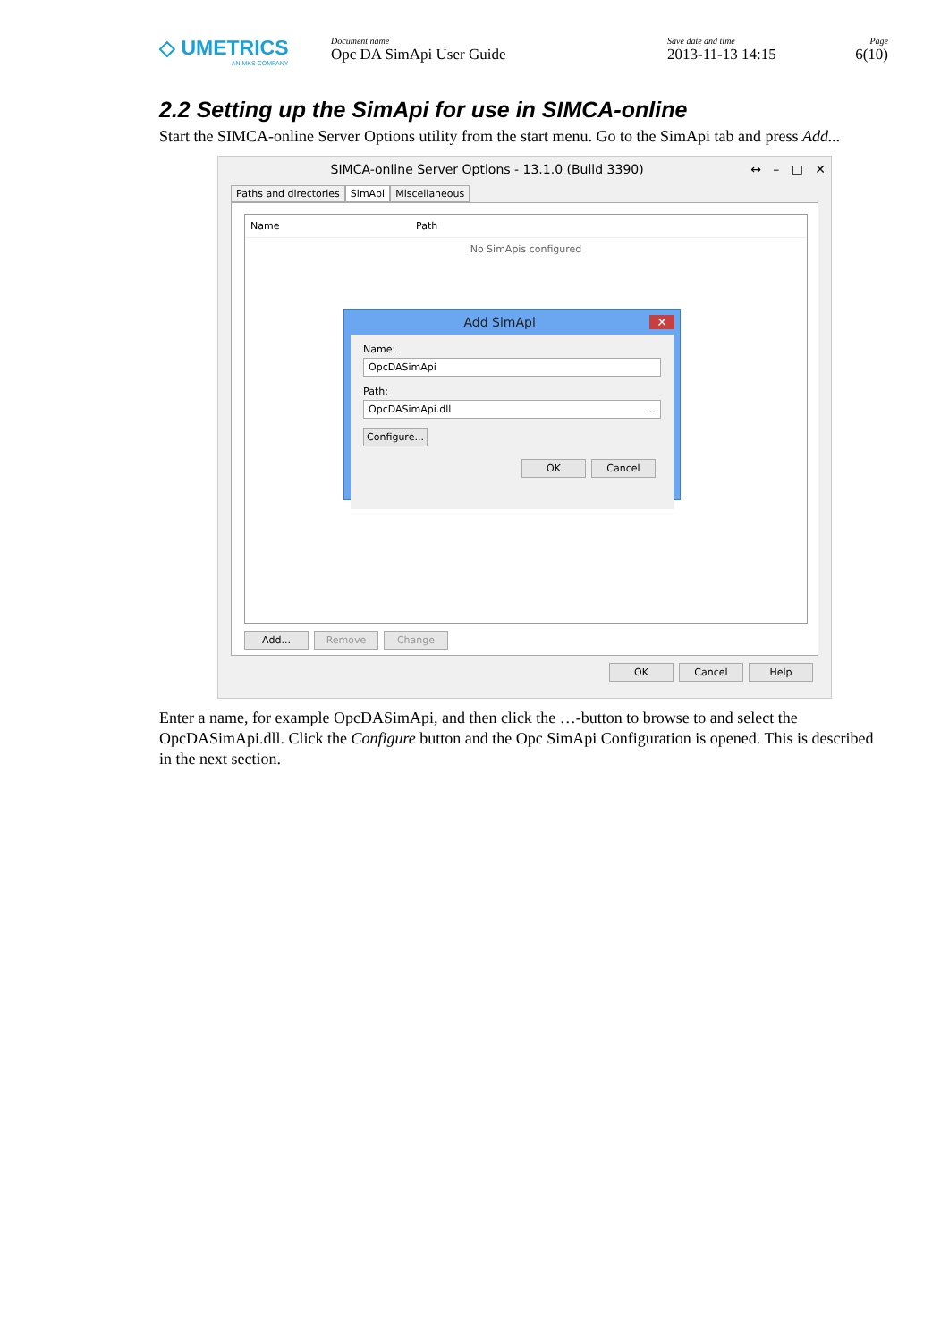◇ UMETRICS
AN MKS COMPANY
Document name
Opc DA SimApi User Guide
Save date and time
2013-11-13 14:15
Page
6(10)
2.2 Setting up the SimApi for use in SIMCA-online
Start the SIMCA-online Server Options utility from the start menu. Go to the SimApi tab and press Add...
SIMCA-online Server Options - 13.1.0 (Build 3390) ↔ – □ ✕
Paths and directories SimApi Miscellaneous
Name Path
No SimApis configured
Add SimApi ✕
Name:
OpcDASimApi
Path:
OpcDASimApi.dll ...
Configure...
OK Cancel
Add... Remove Change
OK Cancel Help
Enter a name, for example OpcDASimApi, and then click the …-button to browse to and select the OpcDASimApi.dll. Click the Configure button and the Opc SimApi Configuration is opened. This is described in the next section.